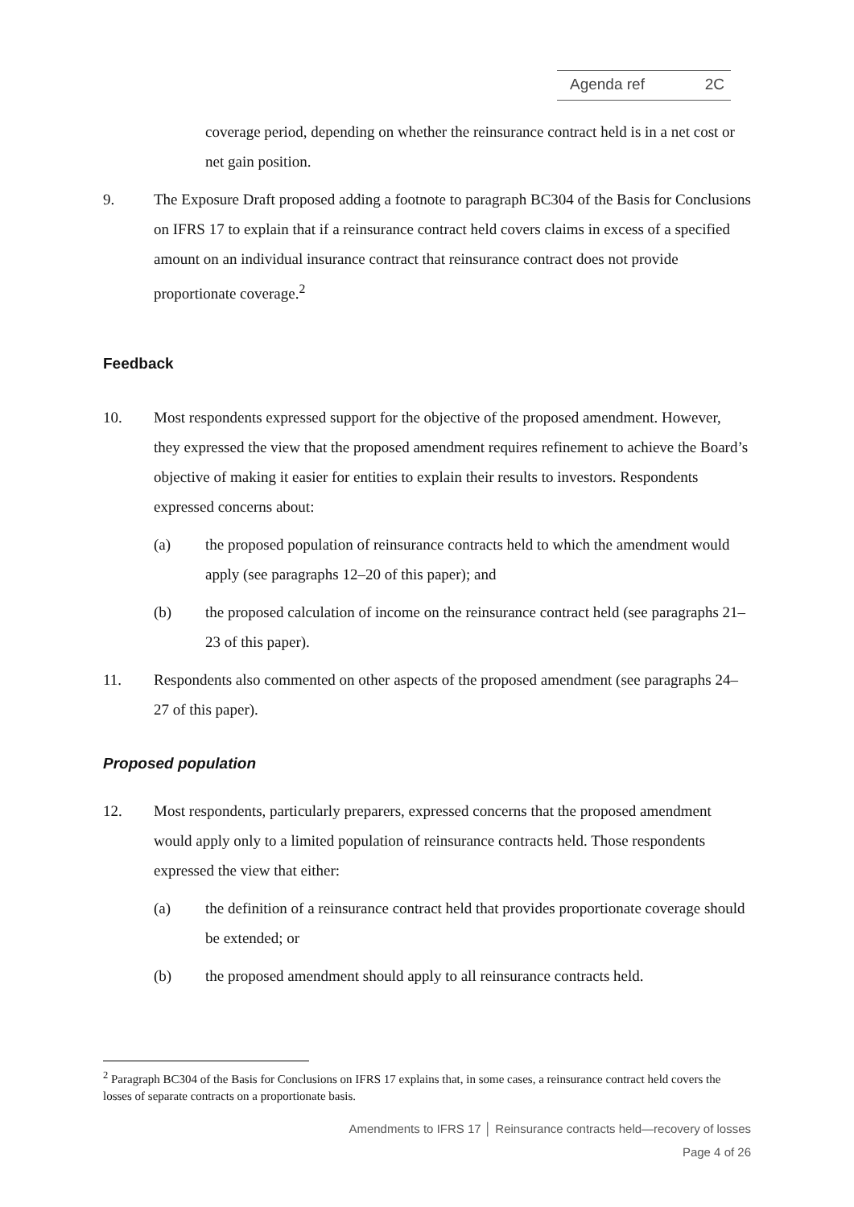Agenda ref 2C
coverage period, depending on whether the reinsurance contract held is in a net cost or net gain position.
9. The Exposure Draft proposed adding a footnote to paragraph BC304 of the Basis for Conclusions on IFRS 17 to explain that if a reinsurance contract held covers claims in excess of a specified amount on an individual insurance contract that reinsurance contract does not provide proportionate coverage.<sup>2</sup>
Feedback
10. Most respondents expressed support for the objective of the proposed amendment. However, they expressed the view that the proposed amendment requires refinement to achieve the Board’s objective of making it easier for entities to explain their results to investors. Respondents expressed concerns about:
(a) the proposed population of reinsurance contracts held to which the amendment would apply (see paragraphs 12–20 of this paper); and
(b) the proposed calculation of income on the reinsurance contract held (see paragraphs 21–23 of this paper).
11. Respondents also commented on other aspects of the proposed amendment (see paragraphs 24–27 of this paper).
Proposed population
12. Most respondents, particularly preparers, expressed concerns that the proposed amendment would apply only to a limited population of reinsurance contracts held. Those respondents expressed the view that either:
(a) the definition of a reinsurance contract held that provides proportionate coverage should be extended; or
(b) the proposed amendment should apply to all reinsurance contracts held.
<sup>2</sup> Paragraph BC304 of the Basis for Conclusions on IFRS 17 explains that, in some cases, a reinsurance contract held covers the losses of separate contracts on a proportionate basis.
Amendments to IFRS 17 │ Reinsurance contracts held—recovery of losses
Page 4 of 26